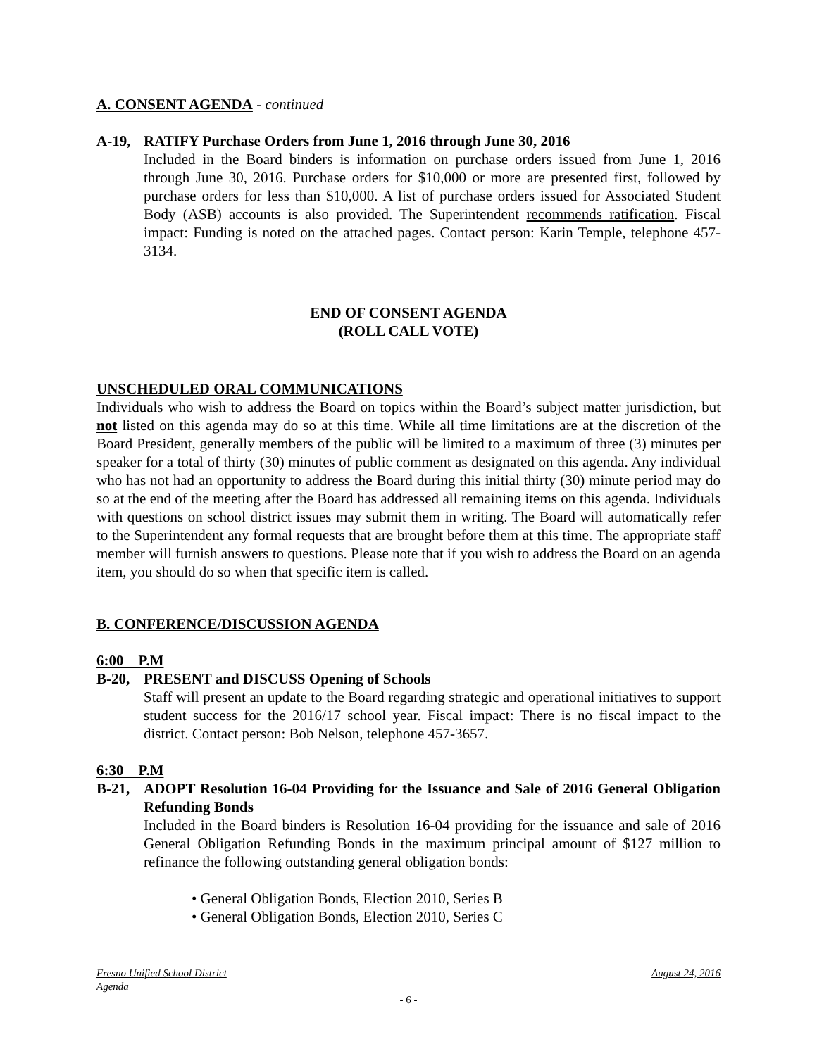A. CONSENT AGENDA - continued
A-19, RATIFY Purchase Orders from June 1, 2016 through June 30, 2016
Included in the Board binders is information on purchase orders issued from June 1, 2016 through June 30, 2016. Purchase orders for $10,000 or more are presented first, followed by purchase orders for less than $10,000. A list of purchase orders issued for Associated Student Body (ASB) accounts is also provided. The Superintendent recommends ratification. Fiscal impact: Funding is noted on the attached pages. Contact person: Karin Temple, telephone 457-3134.
END OF CONSENT AGENDA
(ROLL CALL VOTE)
UNSCHEDULED ORAL COMMUNICATIONS
Individuals who wish to address the Board on topics within the Board’s subject matter jurisdiction, but not listed on this agenda may do so at this time. While all time limitations are at the discretion of the Board President, generally members of the public will be limited to a maximum of three (3) minutes per speaker for a total of thirty (30) minutes of public comment as designated on this agenda. Any individual who has not had an opportunity to address the Board during this initial thirty (30) minute period may do so at the end of the meeting after the Board has addressed all remaining items on this agenda. Individuals with questions on school district issues may submit them in writing. The Board will automatically refer to the Superintendent any formal requests that are brought before them at this time. The appropriate staff member will furnish answers to questions. Please note that if you wish to address the Board on an agenda item, you should do so when that specific item is called.
B. CONFERENCE/DISCUSSION AGENDA
6:00 P.M
B-20, PRESENT and DISCUSS Opening of Schools
Staff will present an update to the Board regarding strategic and operational initiatives to support student success for the 2016/17 school year. Fiscal impact: There is no fiscal impact to the district. Contact person: Bob Nelson, telephone 457-3657.
6:30 P.M
B-21, ADOPT Resolution 16-04 Providing for the Issuance and Sale of 2016 General Obligation Refunding Bonds
Included in the Board binders is Resolution 16-04 providing for the issuance and sale of 2016 General Obligation Refunding Bonds in the maximum principal amount of $127 million to refinance the following outstanding general obligation bonds:
• General Obligation Bonds, Election 2010, Series B
• General Obligation Bonds, Election 2010, Series C
Fresno Unified School District August 24, 2016
Agenda
- 6 -